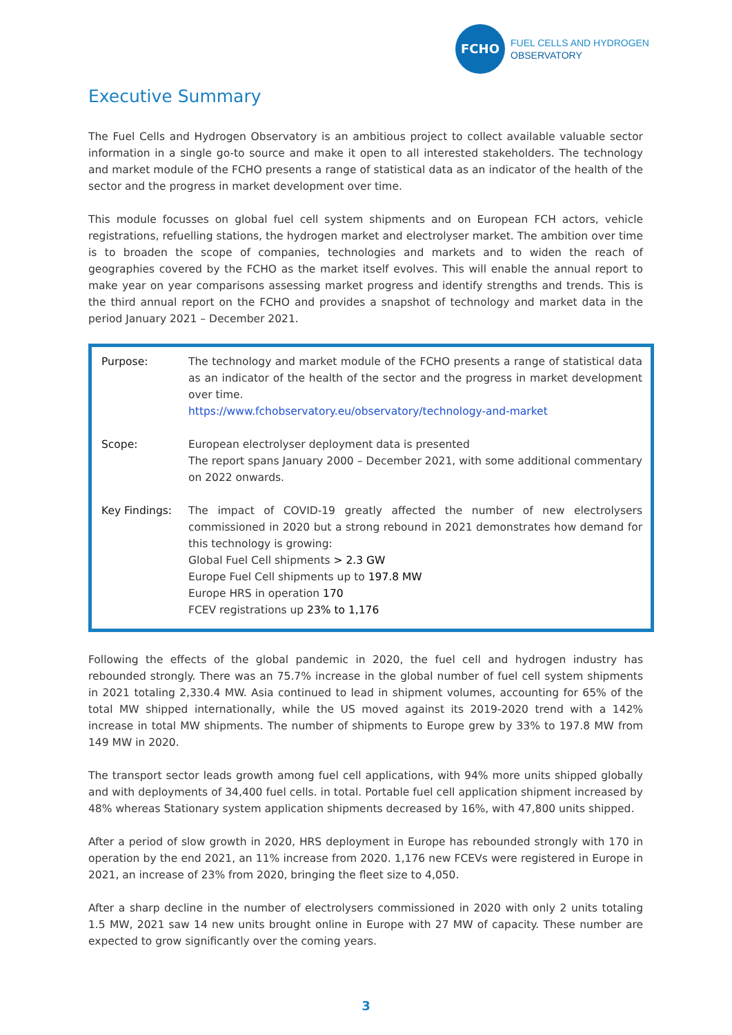FCHO
FUEL CELLS AND HYDROGEN
OBSERVATORY
Executive Summary
The Fuel Cells and Hydrogen Observatory is an ambitious project to collect available valuable sector information in a single go-to source and make it open to all interested stakeholders. The technology and market module of the FCHO presents a range of statistical data as an indicator of the health of the sector and the progress in market development over time.
This module focusses on global fuel cell system shipments and on European FCH actors, vehicle registrations, refuelling stations, the hydrogen market and electrolyser market. The ambition over time is to broaden the scope of companies, technologies and markets and to widen the reach of geographies covered by the FCHO as the market itself evolves. This will enable the annual report to make year on year comparisons assessing market progress and identify strengths and trends. This is the third annual report on the FCHO and provides a snapshot of technology and market data in the period January 2021 – December 2021.
| Purpose: | The technology and market module of the FCHO presents a range of statistical data as an indicator of the health of the sector and the progress in market development over time. https://www.fchobservatory.eu/observatory/technology-and-market |
| Scope: | European electrolyser deployment data is presented The report spans January 2000 – December 2021, with some additional commentary on 2022 onwards. |
| Key Findings: | The impact of COVID-19 greatly affected the number of new electrolysers commissioned in 2020 but a strong rebound in 2021 demonstrates how demand for this technology is growing: Global Fuel Cell shipments > 2.3 GW Europe Fuel Cell shipments up to 197.8 MW Europe HRS in operation 170 FCEV registrations up 23% to 1,176 |
Following the effects of the global pandemic in 2020, the fuel cell and hydrogen industry has rebounded strongly. There was an 75.7% increase in the global number of fuel cell system shipments in 2021 totaling 2,330.4 MW. Asia continued to lead in shipment volumes, accounting for 65% of the total MW shipped internationally, while the US moved against its 2019-2020 trend with a 142% increase in total MW shipments. The number of shipments to Europe grew by 33% to 197.8 MW from 149 MW in 2020.
The transport sector leads growth among fuel cell applications, with 94% more units shipped globally and with deployments of 34,400 fuel cells. in total. Portable fuel cell application shipment increased by 48% whereas Stationary system application shipments decreased by 16%, with 47,800 units shipped.
After a period of slow growth in 2020, HRS deployment in Europe has rebounded strongly with 170 in operation by the end 2021, an 11% increase from 2020. 1,176 new FCEVs were registered in Europe in 2021, an increase of 23% from 2020, bringing the fleet size to 4,050.
After a sharp decline in the number of electrolysers commissioned in 2020 with only 2 units totaling 1.5 MW, 2021 saw 14 new units brought online in Europe with 27 MW of capacity. These number are expected to grow significantly over the coming years.
3